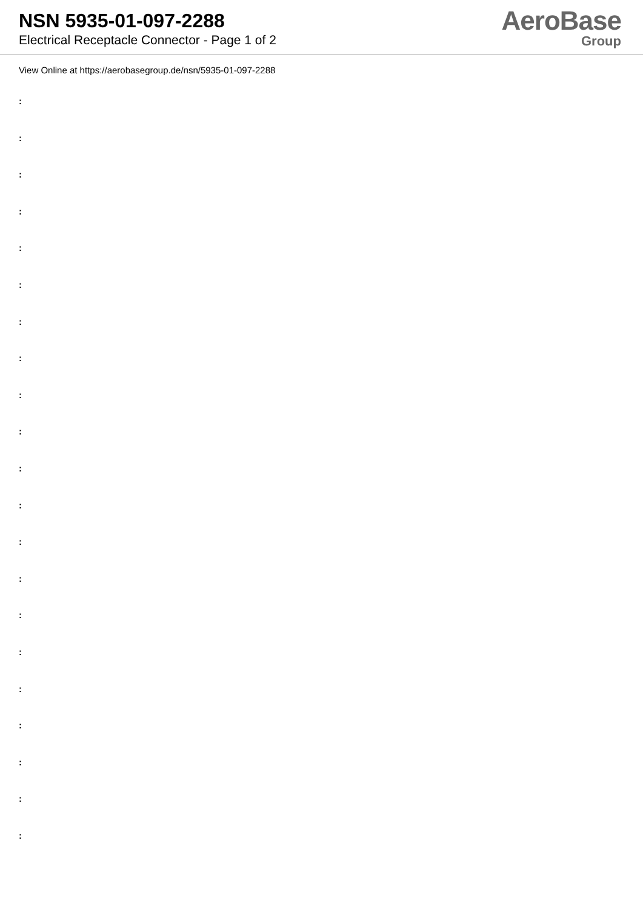NSN 5935-01-097-2288
Electrical Receptacle Connector - Page 1 of 2
AeroBase
Group
View Online at https://aerobasegroup.de/nsn/5935-01-097-2288
:
:
:
:
:
:
:
:
:
:
:
:
:
:
:
:
:
:
:
:
: